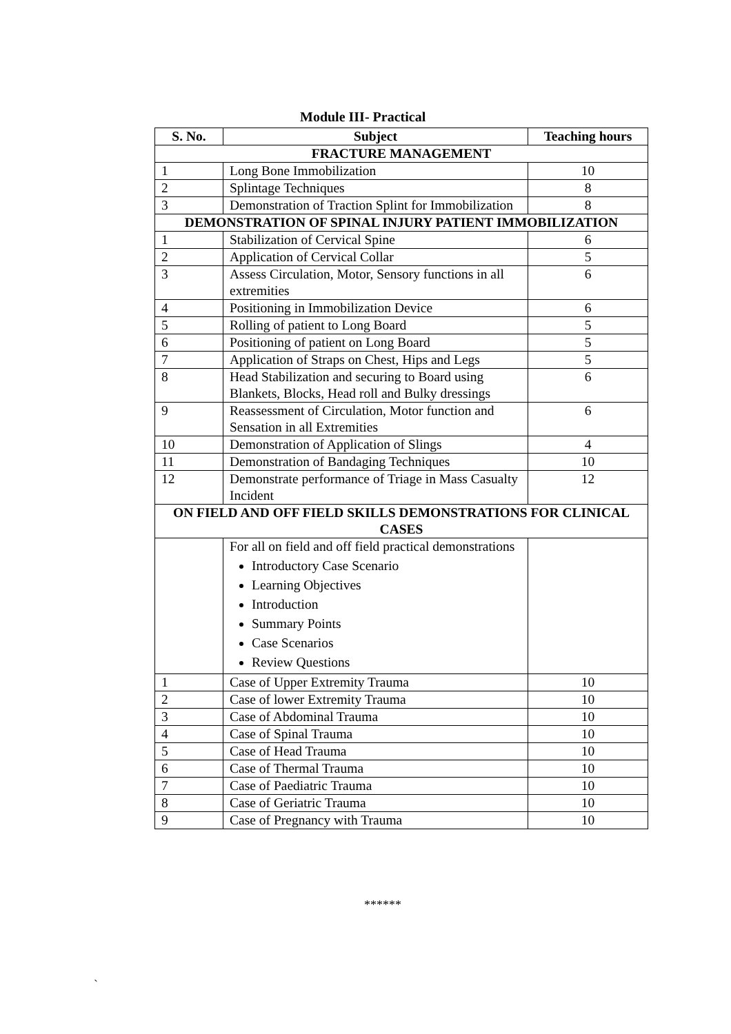Module III- Practical
| S. No. | Subject | Teaching hours |
| --- | --- | --- |
| FRACTURE MANAGEMENT | | |
| 1 | Long Bone Immobilization | 10 |
| 2 | Splintage Techniques | 8 |
| 3 | Demonstration of Traction Splint for Immobilization | 8 |
| DEMONSTRATION OF SPINAL INJURY PATIENT IMMOBILIZATION | | |
| 1 | Stabilization of Cervical Spine | 6 |
| 2 | Application of Cervical Collar | 5 |
| 3 | Assess Circulation, Motor, Sensory functions in all extremities | 6 |
| 4 | Positioning in Immobilization Device | 6 |
| 5 | Rolling of patient to Long Board | 5 |
| 6 | Positioning of patient on Long Board | 5 |
| 7 | Application of Straps on Chest, Hips and Legs | 5 |
| 8 | Head Stabilization and securing to Board using Blankets, Blocks, Head roll and Bulky dressings | 6 |
| 9 | Reassessment of Circulation, Motor function and Sensation in all Extremities | 6 |
| 10 | Demonstration of Application of Slings | 4 |
| 11 | Demonstration of Bandaging Techniques | 10 |
| 12 | Demonstrate performance of Triage in Mass Casualty Incident | 12 |
| ON FIELD AND OFF FIELD SKILLS DEMONSTRATIONS FOR CLINICAL CASES | | |
| | For all on field and off field practical demonstrations Introductory Case Scenario Learning Objectives Introduction Summary Points Case Scenarios Review Questions | |
| 1 | Case of Upper Extremity Trauma | 10 |
| 2 | Case of lower Extremity Trauma | 10 |
| 3 | Case of Abdominal Trauma | 10 |
| 4 | Case of Spinal Trauma | 10 |
| 5 | Case of Head Trauma | 10 |
| 6 | Case of Thermal Trauma | 10 |
| 7 | Case of Paediatric Trauma | 10 |
| 8 | Case of Geriatric Trauma | 10 |
| 9 | Case of Pregnancy with Trauma | 10 |
******
`